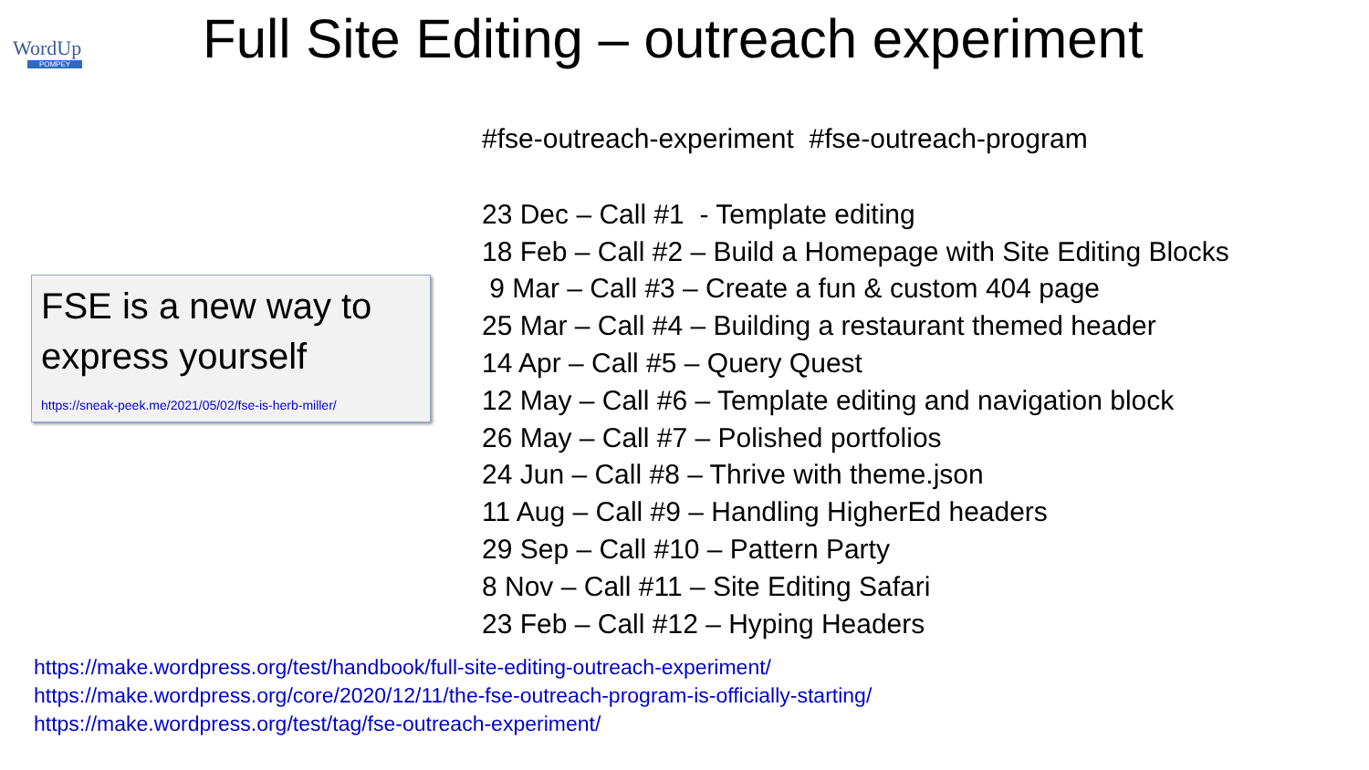WordUp
POMPEY
Full Site Editing – outreach experiment
FSE is a new way to express yourself
https://sneak-peek.me/2021/05/02/fse-is-herb-miller/
#fse-outreach-experiment #fse-outreach-program
23 Dec – Call #1 - Template editing
18 Feb – Call #2 – Build a Homepage with Site Editing Blocks
9 Mar – Call #3 – Create a fun & custom 404 page
25 Mar – Call #4 – Building a restaurant themed header
14 Apr – Call #5 – Query Quest
12 May – Call #6 – Template editing and navigation block
26 May – Call #7 – Polished portfolios
24 Jun – Call #8 – Thrive with theme.json
11 Aug – Call #9 – Handling HigherEd headers
29 Sep – Call #10 – Pattern Party
8 Nov – Call #11 – Site Editing Safari
23 Feb – Call #12 – Hyping Headers
https://make.wordpress.org/test/handbook/full-site-editing-outreach-experiment/
https://make.wordpress.org/core/2020/12/11/the-fse-outreach-program-is-officially-starting/
https://make.wordpress.org/test/tag/fse-outreach-experiment/